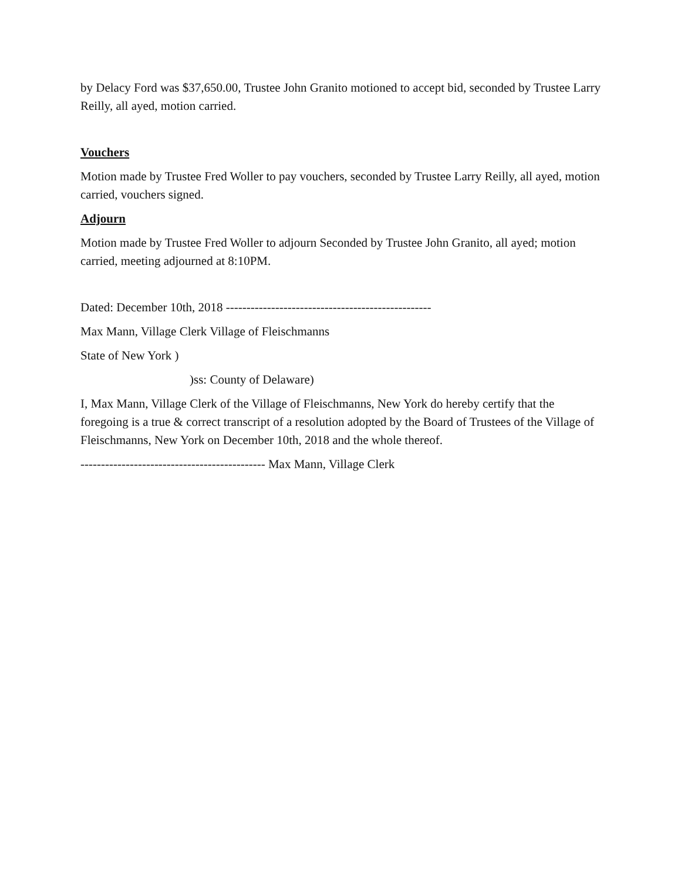by Delacy Ford was $37,650.00, Trustee John Granito motioned to accept bid, seconded by Trustee Larry Reilly, all ayed, motion carried.
Vouchers
Motion made by Trustee Fred Woller to pay vouchers, seconded by Trustee Larry Reilly, all ayed, motion carried, vouchers signed.
Adjourn
Motion made by Trustee Fred Woller to adjourn Seconded by Trustee John Granito, all ayed; motion carried, meeting adjourned at 8:10PM.
Dated: December 10th, 2018 --------------------------------------------------
Max Mann, Village Clerk Village of Fleischmanns
State of New York )
)ss: County of Delaware)
I, Max Mann, Village Clerk of the Village of Fleischmanns, New York do hereby certify that the foregoing is a true & correct transcript of a resolution adopted by the Board of Trustees of the Village of Fleischmanns, New York on December 10th, 2018 and the whole thereof.
--------------------------------------------- Max Mann, Village Clerk